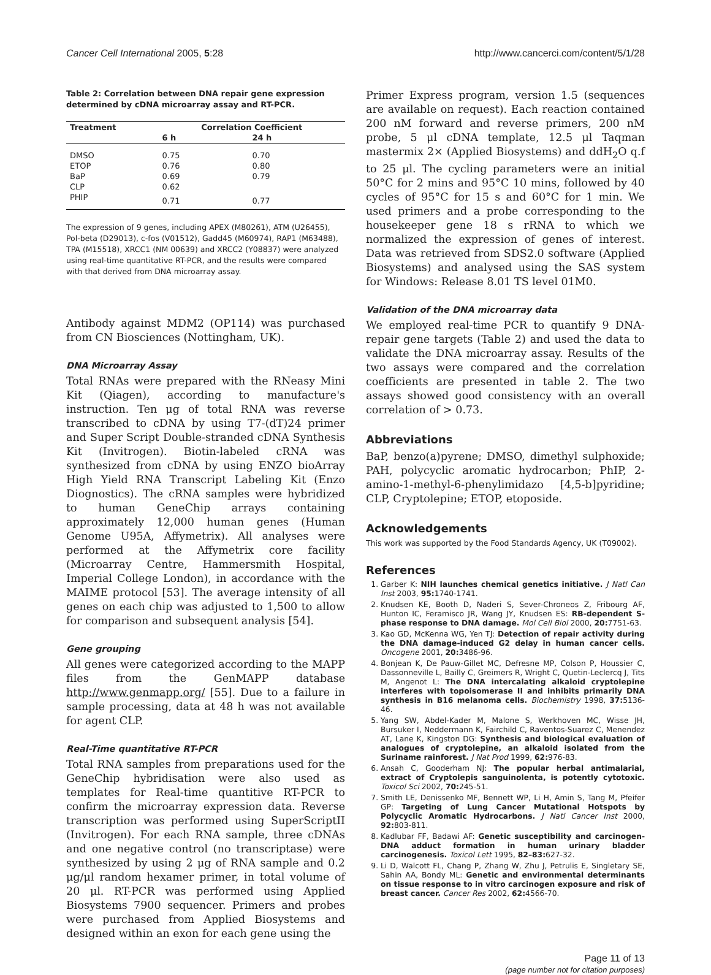Cancer Cell International 2005, 5:28 http://www.cancerci.com/content/5/1/28
Table 2: Correlation between DNA repair gene expression determined by cDNA microarray assay and RT-PCR.
| Treatment | Correlation Coefficient | |
| --- | --- | --- |
| | 6 h | 24 h |
| DMSO | 0.75 | 0.70 |
| ETOP | 0.76 | 0.80 |
| BaP | 0.69 | 0.79 |
| CLP | 0.62 | |
| PHIP | 0.71 | 0.77 |
The expression of 9 genes, including APEX (M80261), ATM (U26455), Pol-beta (D29013), c-fos (V01512), Gadd45 (M60974), RAP1 (M63488), TPA (M15518), XRCC1 (NM 00639) and XRCC2 (Y08837) were analyzed using real-time quantitative RT-PCR, and the results were compared with that derived from DNA microarray assay.
Antibody against MDM2 (OP114) was purchased from CN Biosciences (Nottingham, UK).
DNA Microarray Assay
Total RNAs were prepared with the RNeasy Mini Kit (Qiagen), according to manufacture's instruction. Ten μg of total RNA was reverse transcribed to cDNA by using T7-(dT)24 primer and Super Script Double-stranded cDNA Synthesis Kit (Invitrogen). Biotin-labeled cRNA was synthesized from cDNA by using ENZO bioArray High Yield RNA Transcript Labeling Kit (Enzo Diognostics). The cRNA samples were hybridized to human GeneChip arrays containing approximately 12,000 human genes (Human Genome U95A, Affymetrix). All analyses were performed at the Affymetrix core facility (Microarray Centre, Hammersmith Hospital, Imperial College London), in accordance with the MAIME protocol [53]. The average intensity of all genes on each chip was adjusted to 1,500 to allow for comparison and subsequent analysis [54].
Gene grouping
All genes were categorized according to the MAPP files from the GenMAPP database http://www.genmapp.org/ [55]. Due to a failure in sample processing, data at 48 h was not available for agent CLP.
Real-Time quantitative RT-PCR
Total RNA samples from preparations used for the GeneChip hybridisation were also used as templates for Real-time quantitive RT-PCR to confirm the microarray expression data. Reverse transcription was performed using SuperScriptII (Invitrogen). For each RNA sample, three cDNAs and one negative control (no transcriptase) were synthesized by using 2 μg of RNA sample and 0.2 μg/μl random hexamer primer, in total volume of 20 μl. RT-PCR was performed using Applied Biosystems 7900 sequencer. Primers and probes were purchased from Applied Biosystems and designed within an exon for each gene using the
Primer Express program, version 1.5 (sequences are available on request). Each reaction contained 200 nM forward and reverse primers, 200 nM probe, 5 μl cDNA template, 12.5 μl Taqman mastermix 2× (Applied Biosystems) and ddH<sub>2</sub>O q.f to 25 μl. The cycling parameters were an initial 50°C for 2 mins and 95°C 10 mins, followed by 40 cycles of 95°C for 15 s and 60°C for 1 min. We used primers and a probe corresponding to the housekeeper gene 18 s rRNA to which we normalized the expression of genes of interest. Data was retrieved from SDS2.0 software (Applied Biosystems) and analysed using the SAS system for Windows: Release 8.01 TS level 01M0.
Validation of the DNA microarray data
We employed real-time PCR to quantify 9 DNA-repair gene targets (Table 2) and used the data to validate the DNA microarray assay. Results of the two assays were compared and the correlation coefficients are presented in table 2. The two assays showed good consistency with an overall correlation of > 0.73.
Abbreviations
BaP, benzo(a)pyrene; DMSO, dimethyl sulphoxide; PAH, polycyclic aromatic hydrocarbon; PhIP, 2-amino-1-methyl-6-phenylimidazo [4,5-b]pyridine; CLP, Cryptolepine; ETOP, etoposide.
Acknowledgements
This work was supported by the Food Standards Agency, UK (T09002).
References
1. Garber K: NIH launches chemical genetics initiative. J Natl Can Inst 2003, 95: 1740-1741.
2. Knudsen KE, Booth D, Naderi S, Sever-Chroneos Z, Fribourg AF, Hunton IC, Feramisco JR, Wang JY, Knudsen ES: RB-dependent S-phase response to DNA damage. Mol Cell Biol 2000, 20: 7751-63.
3. Kao GD, McKenna WG, Yen TJ: Detection of repair activity during the DNA damage-induced G2 delay in human cancer cells. Oncogene 2001, 20: 3486-96.
4. Bonjean K, De Pauw-Gillet MC, Defresne MP, Colson P, Houssier C, Dassonneville L, Bailly C, Greimers R, Wright C, Quetin-Leclercq J, Tits M, Angenot L: The DNA intercalating alkaloid cryptolepine interferes with topoisomerase II and inhibits primarily DNA synthesis in B16 melanoma cells. Biochemistry 1998, 37: 5136-46.
5. Yang SW, Abdel-Kader M, Malone S, Werkhoven MC, Wisse JH, Bursuker I, Neddermann K, Fairchild C, Raventos-Suarez C, Menendez AT, Lane K, Kingston DG: Synthesis and biological evaluation of analogues of cryptolepine, an alkaloid isolated from the Suriname rainforest. J Nat Prod 1999, 62: 976-83.
6. Ansah C, Gooderham NJ: The popular herbal antimalarial, extract of Cryptolepis sanguinolenta, is potently cytotoxic. Toxicol Sci 2002, 70: 245-51.
7. Smith LE, Denissenko MF, Bennett WP, Li H, Amin S, Tang M, Pfeifer GP: Targeting of Lung Cancer Mutational Hotspots by Polycyclic Aromatic Hydrocarbons. J Natl Cancer Inst 2000, 92: 803-811.
8. Kadlubar FF, Badawi AF: Genetic susceptibility and carcinogen-DNA adduct formation in human urinary bladder carcinogenesis. Toxicol Lett 1995, 82–83: 627-32.
9. Li D, Walcott FL, Chang P, Zhang W, Zhu J, Petrulis E, Singletary SE, Sahin AA, Bondy ML: Genetic and environmental determinants on tissue response to in vitro carcinogen exposure and risk of breast cancer. Cancer Res 2002, 62: 4566-70.
Page 11 of 13
(page number not for citation purposes)